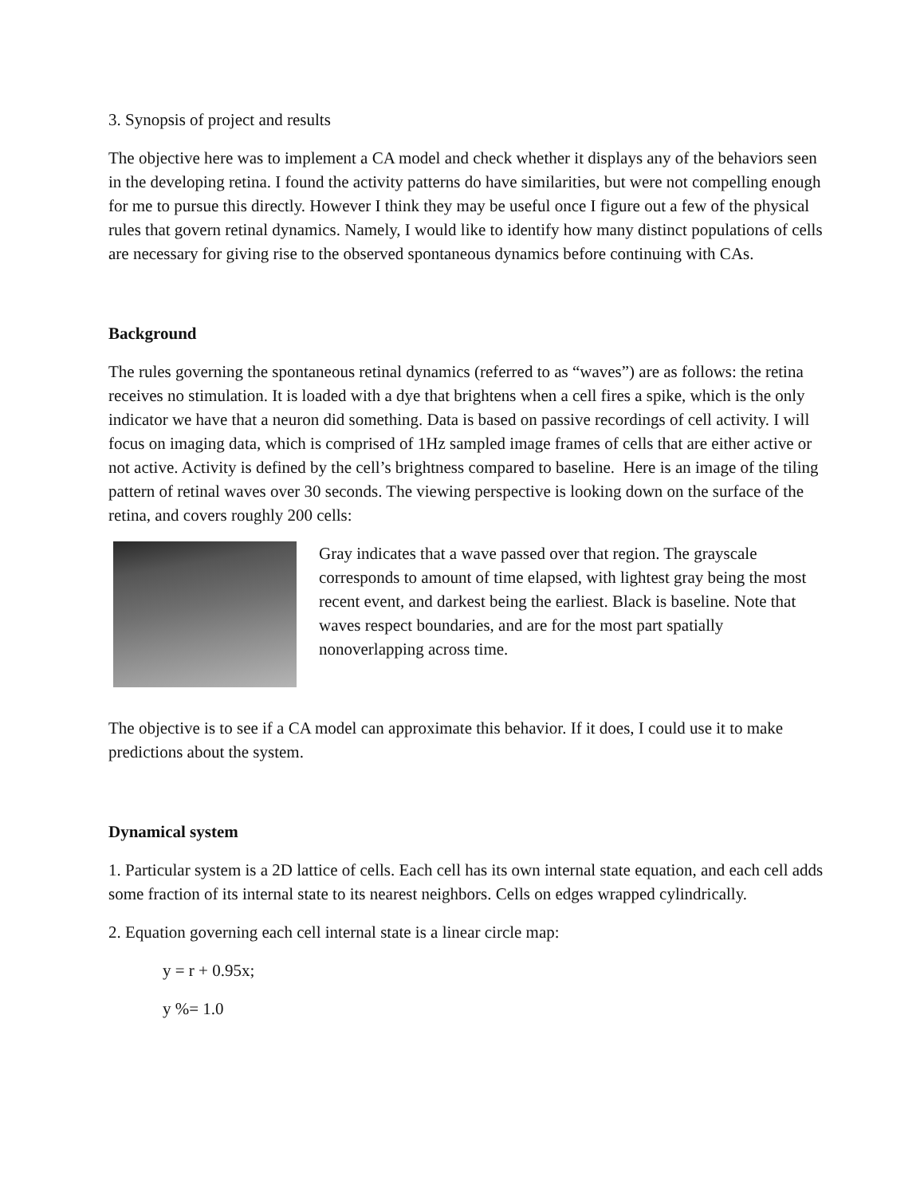3. Synopsis of project and results
The objective here was to implement a CA model and check whether it displays any of the behaviors seen in the developing retina. I found the activity patterns do have similarities, but were not compelling enough for me to pursue this directly. However I think they may be useful once I figure out a few of the physical rules that govern retinal dynamics. Namely, I would like to identify how many distinct populations of cells are necessary for giving rise to the observed spontaneous dynamics before continuing with CAs.
Background
The rules governing the spontaneous retinal dynamics (referred to as “waves”) are as follows: the retina receives no stimulation. It is loaded with a dye that brightens when a cell fires a spike, which is the only indicator we have that a neuron did something. Data is based on passive recordings of cell activity. I will focus on imaging data, which is comprised of 1Hz sampled image frames of cells that are either active or not active. Activity is defined by the cell’s brightness compared to baseline. Here is an image of the tiling pattern of retinal waves over 30 seconds. The viewing perspective is looking down on the surface of the retina, and covers roughly 200 cells:
Gray indicates that a wave passed over that region. The grayscale corresponds to amount of time elapsed, with lightest gray being the most recent event, and darkest being the earliest. Black is baseline. Note that waves respect boundaries, and are for the most part spatially nonoverlapping across time.
The objective is to see if a CA model can approximate this behavior. If it does, I could use it to make predictions about the system.
Dynamical system
1. Particular system is a 2D lattice of cells. Each cell has its own internal state equation, and each cell adds some fraction of its internal state to its nearest neighbors. Cells on edges wrapped cylindrically.
2. Equation governing each cell internal state is a linear circle map:
y = r + 0.95x;
y %= 1.0